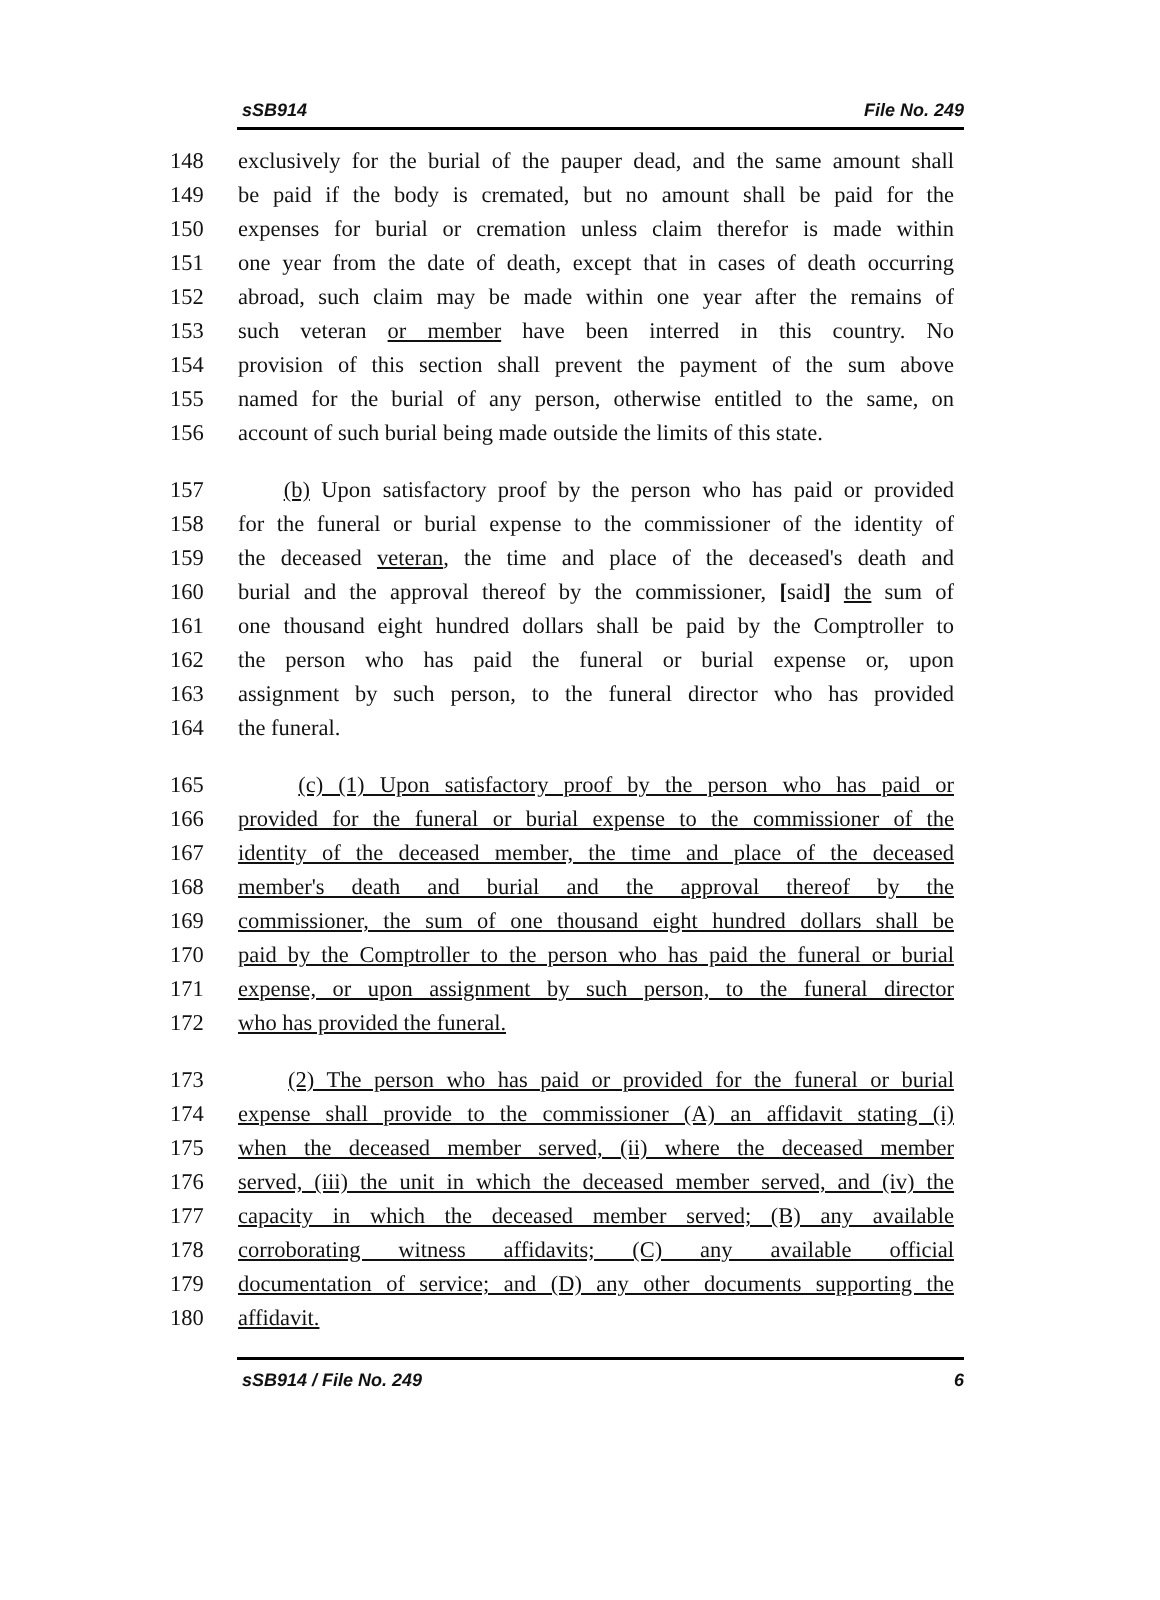sSB914 File No. 249
148 exclusively for the burial of the pauper dead, and the same amount shall
149 be paid if the body is cremated, but no amount shall be paid for the
150 expenses for burial or cremation unless claim therefor is made within
151 one year from the date of death, except that in cases of death occurring
152 abroad, such claim may be made within one year after the remains of
153 such veteran or member have been interred in this country. No
154 provision of this section shall prevent the payment of the sum above
155 named for the burial of any person, otherwise entitled to the same, on
156 account of such burial being made outside the limits of this state.
157 (b) Upon satisfactory proof by the person who has paid or provided
158 for the funeral or burial expense to the commissioner of the identity of
159 the deceased veteran, the time and place of the deceased's death and
160 burial and the approval thereof by the commissioner, [said] the sum of
161 one thousand eight hundred dollars shall be paid by the Comptroller to
162 the person who has paid the funeral or burial expense or, upon
163 assignment by such person, to the funeral director who has provided
164 the funeral.
165 (c) (1) Upon satisfactory proof by the person who has paid or
166 provided for the funeral or burial expense to the commissioner of the
167 identity of the deceased member, the time and place of the deceased
168 member's death and burial and the approval thereof by the
169 commissioner, the sum of one thousand eight hundred dollars shall be
170 paid by the Comptroller to the person who has paid the funeral or burial
171 expense, or upon assignment by such person, to the funeral director
172 who has provided the funeral.
173 (2) The person who has paid or provided for the funeral or burial
174 expense shall provide to the commissioner (A) an affidavit stating (i)
175 when the deceased member served, (ii) where the deceased member
176 served, (iii) the unit in which the deceased member served, and (iv) the
177 capacity in which the deceased member served; (B) any available
178 corroborating witness affidavits; (C) any available official
179 documentation of service; and (D) any other documents supporting the
180 affidavit.
sSB914 / File No. 249 6